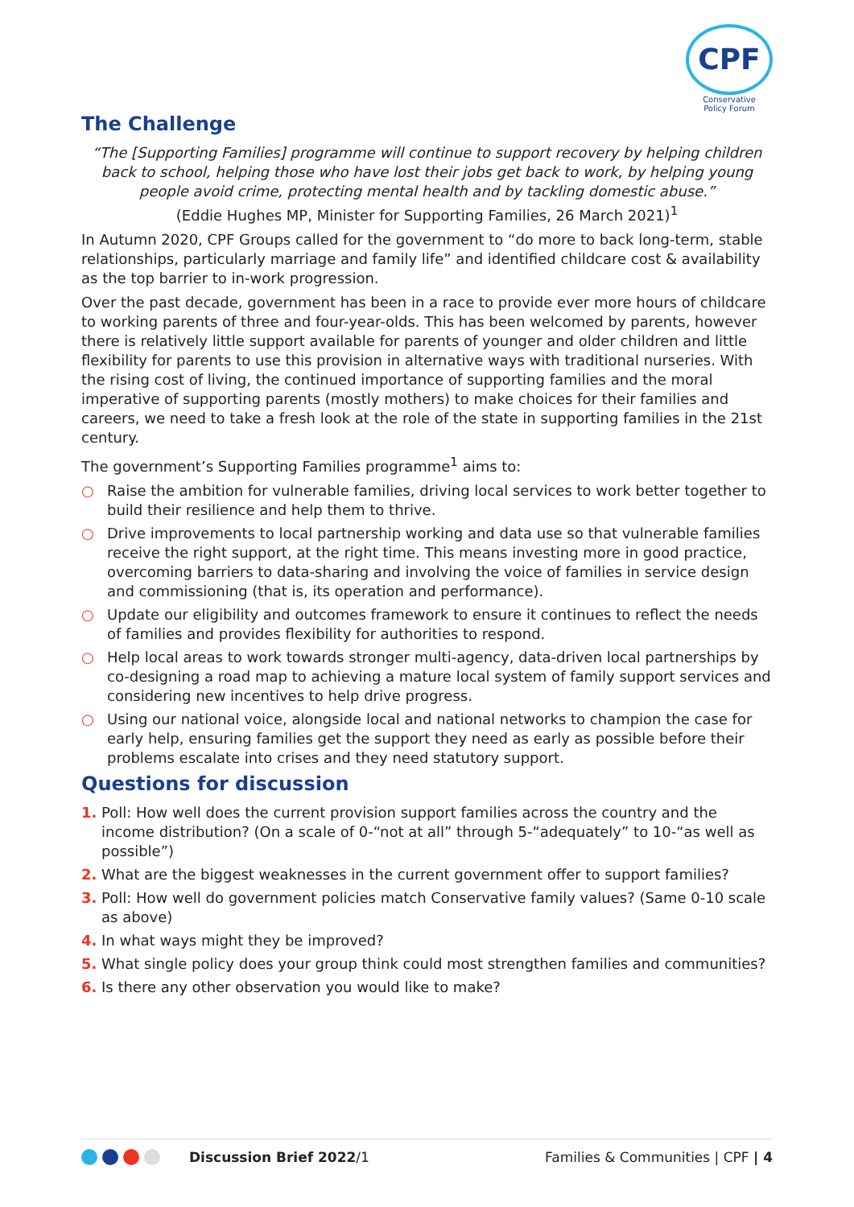CPF
Conservative
Policy Forum
The Challenge
“The [Supporting Families] programme will continue to support recovery by helping children back to school, helping those who have lost their jobs get back to work, by helping young people avoid crime, protecting mental health and by tackling domestic abuse.”
(Eddie Hughes MP, Minister for Supporting Families, 26 March 2021)<sup>1</sup>
In Autumn 2020, CPF Groups called for the government to “do more to back long-term, stable relationships, particularly marriage and family life” and identified childcare cost & availability as the top barrier to in-work progression.
Over the past decade, government has been in a race to provide ever more hours of childcare to working parents of three and four-year-olds. This has been welcomed by parents, however there is relatively little support available for parents of younger and older children and little flexibility for parents to use this provision in alternative ways with traditional nurseries. With the rising cost of living, the continued importance of supporting families and the moral imperative of supporting parents (mostly mothers) to make choices for their families and careers, we need to take a fresh look at the role of the state in supporting families in the 21st century.
The government’s Supporting Families programme<sup>1</sup> aims to:
○ Raise the ambition for vulnerable families, driving local services to work better together to build their resilience and help them to thrive.
○ Drive improvements to local partnership working and data use so that vulnerable families receive the right support, at the right time. This means investing more in good practice, overcoming barriers to data-sharing and involving the voice of families in service design and commissioning (that is, its operation and performance).
○ Update our eligibility and outcomes framework to ensure it continues to reflect the needs of families and provides flexibility for authorities to respond.
○ Help local areas to work towards stronger multi-agency, data-driven local partnerships by co-designing a road map to achieving a mature local system of family support services and considering new incentives to help drive progress.
○ Using our national voice, alongside local and national networks to champion the case for early help, ensuring families get the support they need as early as possible before their problems escalate into crises and they need statutory support.
Questions for discussion
1. Poll: How well does the current provision support families across the country and the income distribution? (On a scale of 0-“not at all” through 5-“adequately” to 10-“as well as possible”)
2. What are the biggest weaknesses in the current government offer to support families?
3. Poll: How well do government policies match Conservative family values? (Same 0-10 scale as above)
4. In what ways might they be improved?
5. What single policy does your group think could most strengthen families and communities?
6. Is there any other observation you would like to make?
Discussion Brief 2022/1 Families & Communities | CPF | 4